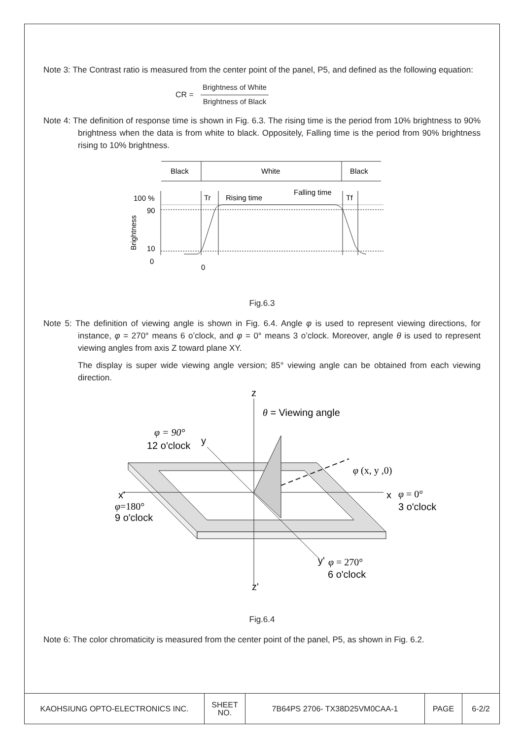Note 3: The Contrast ratio is measured from the center point of the panel, P5, and defined as the following equation:
CR =
Brightness of White
Brightness of Black
Note 4: The definition of response time is shown in Fig. 6.3. The rising time is the period from 10% brightness to 90% brightness when the data is from white to black. Oppositely, Falling time is the period from 90% brightness rising to 10% brightness.
Black
White
Black
100 %
90
10
0
0
Brightness
Tr
Rising time
Falling time
Tf
Fig.6.3
Note 5: The definition of viewing angle is shown in Fig. 6.4. Angle φ is used to represent viewing directions, for instance, φ = 270° means 6 o’clock, and φ = 0° means 3 o’clock. Moreover, angle θ is used to represent viewing angles from axis Z toward plane XY.
The display is super wide viewing angle version; 85° viewing angle can be obtained from each viewing direction.
z
θ = Viewing angle
φ = 90°
12 o'clock
y
φ (x, y ,0)
x'
φ=180°
9 o'clock
x
φ = 0°
3 o'clock
y'
φ = 270°
6 o'clock
z'
Fig.6.4
Note 6: The color chromaticity is measured from the center point of the panel, P5, as shown in Fig. 6.2.
| KAOHSIUNG OPTO-ELECTRONICS INC. | SHEET NO. | 7B64PS 2706- TX38D25VM0CAA-1 | PAGE | 6-2/2 |